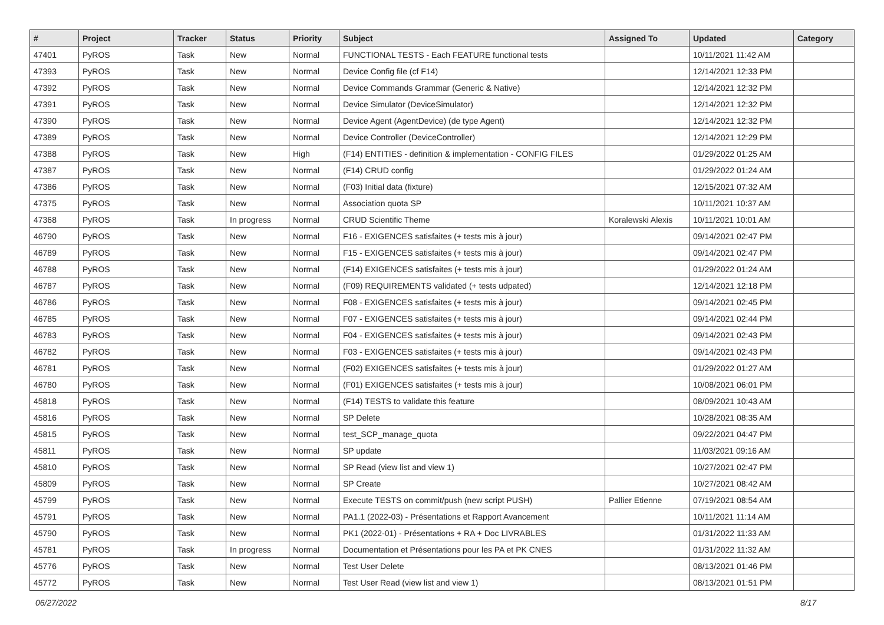| # | Project | Tracker | Status | Priority | Subject | Assigned To | Updated | Category |
| --- | --- | --- | --- | --- | --- | --- | --- | --- |
| 47401 | PyROS | Task | New | Normal | FUNCTIONAL TESTS - Each FEATURE functional tests | | 10/11/2021 11:42 AM | |
| 47393 | PyROS | Task | New | Normal | Device Config file (cf F14) | | 12/14/2021 12:33 PM | |
| 47392 | PyROS | Task | New | Normal | Device Commands Grammar (Generic & Native) | | 12/14/2021 12:32 PM | |
| 47391 | PyROS | Task | New | Normal | Device Simulator (DeviceSimulator) | | 12/14/2021 12:32 PM | |
| 47390 | PyROS | Task | New | Normal | Device Agent (AgentDevice) (de type Agent) | | 12/14/2021 12:32 PM | |
| 47389 | PyROS | Task | New | Normal | Device Controller (DeviceController) | | 12/14/2021 12:29 PM | |
| 47388 | PyROS | Task | New | High | (F14) ENTITIES - definition & implementation - CONFIG FILES | | 01/29/2022 01:25 AM | |
| 47387 | PyROS | Task | New | Normal | (F14) CRUD config | | 01/29/2022 01:24 AM | |
| 47386 | PyROS | Task | New | Normal | (F03) Initial data (fixture) | | 12/15/2021 07:32 AM | |
| 47375 | PyROS | Task | New | Normal | Association quota SP | | 10/11/2021 10:37 AM | |
| 47368 | PyROS | Task | In progress | Normal | CRUD Scientific Theme | Koralewski Alexis | 10/11/2021 10:01 AM | |
| 46790 | PyROS | Task | New | Normal | F16 - EXIGENCES satisfaites (+ tests mis à jour) | | 09/14/2021 02:47 PM | |
| 46789 | PyROS | Task | New | Normal | F15 - EXIGENCES satisfaites (+ tests mis à jour) | | 09/14/2021 02:47 PM | |
| 46788 | PyROS | Task | New | Normal | (F14) EXIGENCES satisfaites (+ tests mis à jour) | | 01/29/2022 01:24 AM | |
| 46787 | PyROS | Task | New | Normal | (F09) REQUIREMENTS validated (+ tests udpated) | | 12/14/2021 12:18 PM | |
| 46786 | PyROS | Task | New | Normal | F08 - EXIGENCES satisfaites (+ tests mis à jour) | | 09/14/2021 02:45 PM | |
| 46785 | PyROS | Task | New | Normal | F07 - EXIGENCES satisfaites (+ tests mis à jour) | | 09/14/2021 02:44 PM | |
| 46783 | PyROS | Task | New | Normal | F04 - EXIGENCES satisfaites (+ tests mis à jour) | | 09/14/2021 02:43 PM | |
| 46782 | PyROS | Task | New | Normal | F03 - EXIGENCES satisfaites (+ tests mis à jour) | | 09/14/2021 02:43 PM | |
| 46781 | PyROS | Task | New | Normal | (F02) EXIGENCES satisfaites (+ tests mis à jour) | | 01/29/2022 01:27 AM | |
| 46780 | PyROS | Task | New | Normal | (F01) EXIGENCES satisfaites (+ tests mis à jour) | | 10/08/2021 06:01 PM | |
| 45818 | PyROS | Task | New | Normal | (F14) TESTS to validate this feature | | 08/09/2021 10:43 AM | |
| 45816 | PyROS | Task | New | Normal | SP Delete | | 10/28/2021 08:35 AM | |
| 45815 | PyROS | Task | New | Normal | test_SCP_manage_quota | | 09/22/2021 04:47 PM | |
| 45811 | PyROS | Task | New | Normal | SP update | | 11/03/2021 09:16 AM | |
| 45810 | PyROS | Task | New | Normal | SP Read (view list and view 1) | | 10/27/2021 02:47 PM | |
| 45809 | PyROS | Task | New | Normal | SP Create | | 10/27/2021 08:42 AM | |
| 45799 | PyROS | Task | New | Normal | Execute TESTS on commit/push (new script PUSH) | Pallier Etienne | 07/19/2021 08:54 AM | |
| 45791 | PyROS | Task | New | Normal | PA1.1 (2022-03) - Présentations et Rapport Avancement | | 10/11/2021 11:14 AM | |
| 45790 | PyROS | Task | New | Normal | PK1 (2022-01) - Présentations + RA + Doc LIVRABLES | | 01/31/2022 11:33 AM | |
| 45781 | PyROS | Task | In progress | Normal | Documentation et Présentations pour les PA et PK CNES | | 01/31/2022 11:32 AM | |
| 45776 | PyROS | Task | New | Normal | Test User Delete | | 08/13/2021 01:46 PM | |
| 45772 | PyROS | Task | New | Normal | Test User Read (view list and view 1) | | 08/13/2021 01:51 PM | |
06/27/2022 8/17